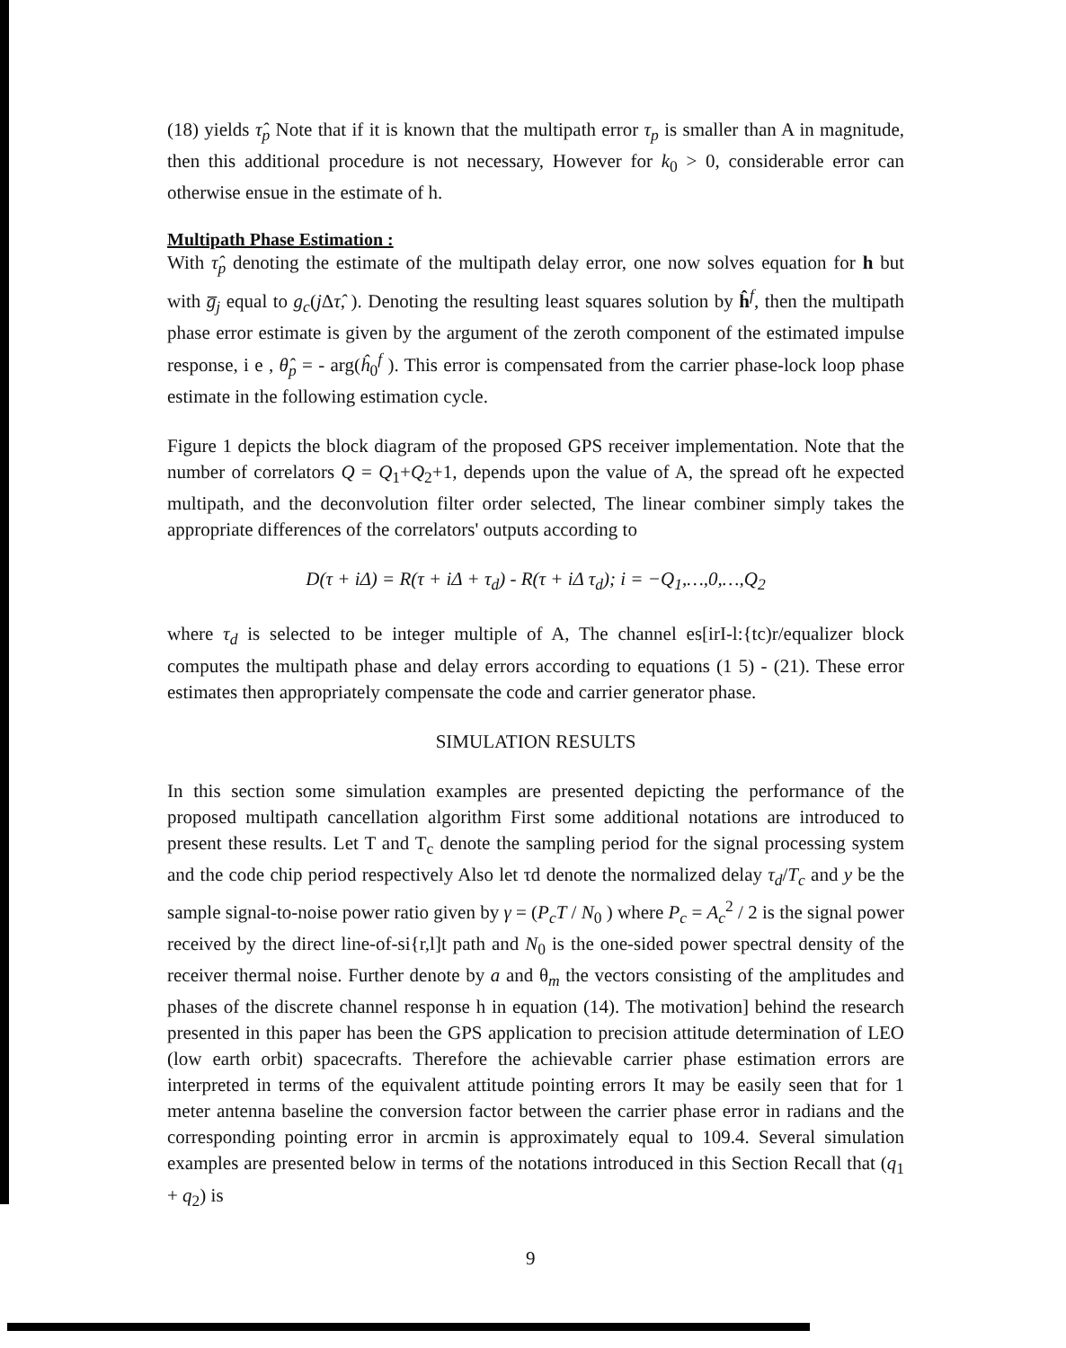(18) yields τ̂<sub>p</sub> Note that if it is known that the multipath error τ<sub>p</sub> is smaller than A in magnitude, then this additional procedure is not necessary, However for k<sub>0</sub> > 0, considerable error can otherwise ensue in the estimate of h.
Multipath Phase Estimation :
With τ̂<sub>p</sub> denoting the estimate of the multipath delay error, one now solves equation for h but with g̅<sub>j</sub> equal to g<sub>c</sub>(j Δτ̂, ). Denoting the resulting least squares solution by ĥ<sup>f</sup>, then the multipath phase error estimate is given by the argument of the zeroth component of the estimated impulse response, i e , θ̂<sub>p</sub> = - arg(ĥ<sub>0</sub><sup>f</sup> ). This error is compensated from the carrier phase-lock loop phase estimate in the following estimation cycle.
Figure 1 depicts the block diagram of the proposed GPS receiver implementation. Note that the number of correlators Q = Q<sub>1</sub>+Q<sub>2</sub>+1, depends upon the value of A, the spread oft he expected multipath, and the deconvolution filter order selected, The linear combiner simply takes the appropriate differences of the correlators' outputs according to
D(τ + iΔ) = R(τ + iΔ + τ<sub>d</sub>) - R(τ + iΔ τ<sub>d</sub>); i = −Q<sub>1</sub>,…,0,…,Q<sub>2</sub>
where τ<sub>d</sub> is selected to be integer multiple of A, The channel es[irI-l:{tc)r/equalizer block computes the multipath phase and delay errors according to equations (1 5) - (21). These error estimates then appropriately compensate the code and carrier generator phase.
SIMULATION RESULTS
In this section some simulation examples are presented depicting the performance of the proposed multipath cancellation algorithm First some additional notations are introduced to present these results. Let T and T<sub>c</sub> denote the sampling period for the signal processing system and the code chip period respectively Also let τd denote the normalized delay τ<sub>d</sub>/T<sub>c</sub> and y be the sample signal-to-noise power ratio given by γ = (P<sub>c</sub>T / N<sub>0</sub> ) where P<sub>c</sub> = A<sub>c</sub><sup>2</sup> / 2 is the signal power received by the direct line-of-si{r,l]t path and N<sub>0</sub> is the one-sided power spectral density of the receiver thermal noise. Further denote by a and θ<sub>m</sub> the vectors consisting of the amplitudes and phases of the discrete channel response h in equation (14). The motivation] behind the research presented in this paper has been the GPS application to precision attitude determination of LEO (low earth orbit) spacecrafts. Therefore the achievable carrier phase estimation errors are interpreted in terms of the equivalent attitude pointing errors It may be easily seen that for 1 meter antenna baseline the conversion factor between the carrier phase error in radians and the corresponding pointing error in arcmin is approximately equal to 109.4. Several simulation examples are presented below in terms of the notations introduced in this Section Recall that (q<sub>1</sub> + q<sub>2</sub>) is
9